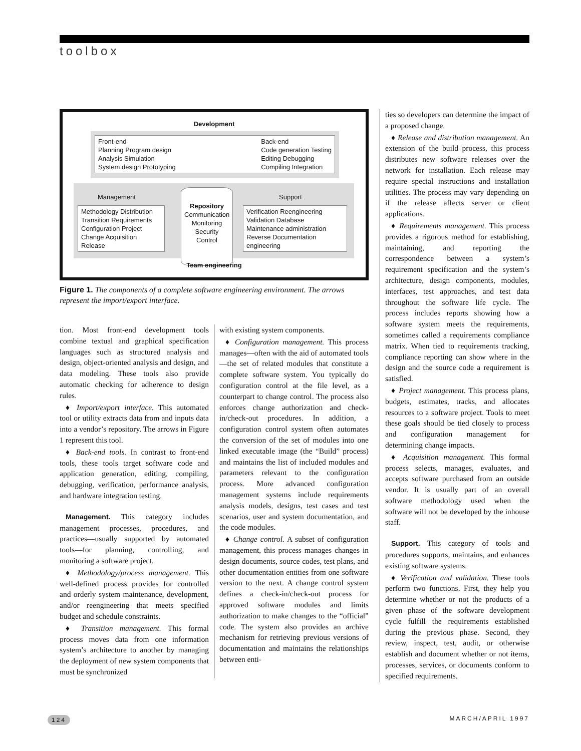toolbox
Development
Front-end
Planning Program design
Analysis Simulation
System design Prototyping
Back-end
Code generation Testing
Editing Debugging
Compiling Integration
Management Support
Methodology Distribution
Transition Requirements
Configuration Project
Change Acquisition
Release
Repository
Communication
Monitoring
Security
Control
Verification Reengineering
Validation Database
Maintenance administration
Reverse Documentation
engineering
Team engineering
Figure 1. The components of a complete software engineering environment. The arrows represent the import/export interface.
tion. Most front-end development tools combine textual and graphical specification languages such as structured analysis and design, object-oriented analysis and design, and data modeling. These tools also provide automatic checking for adherence to design rules.
♦ Import/export interface. This automated tool or utility extracts data from and inputs data into a vendor’s repository. The arrows in Figure 1 represent this tool.
♦ Back-end tools. In contrast to front-end tools, these tools target software code and application generation, editing, compiling, debugging, verification, performance analysis, and hardware integration testing.
Management. This category includes management processes, procedures, and practices—usually supported by automated tools—for planning, controlling, and monitoring a software project.
♦ Methodology/process management. This well-defined process provides for controlled and orderly system maintenance, development, and/or reengineering that meets specified budget and schedule constraints.
♦ Transition management. This formal process moves data from one information system’s architecture to another by managing the deployment of new system components that must be synchronized
with existing system components.
♦ Configuration management. This process manages—often with the aid of automated tools—the set of related modules that constitute a complete software system. You typically do configuration control at the file level, as a counterpart to change control. The process also enforces change authorization and check-in/check-out procedures. In addition, a configuration control system often automates the conversion of the set of modules into one linked executable image (the “Build” process) and maintains the list of included modules and parameters relevant to the configuration process. More advanced configuration management systems include requirements analysis models, designs, test cases and test scenarios, user and system documentation, and the code modules.
♦ Change control. A subset of configuration management, this process manages changes in design documents, source codes, test plans, and other documentation entities from one software version to the next. A change control system defines a check-in/check-out process for approved software modules and limits authorization to make changes to the “official” code. The system also provides an archive mechanism for retrieving previous versions of documentation and maintains the relationships between enti-
ties so developers can determine the impact of a proposed change.
♦ Release and distribution management. An extension of the build process, this process distributes new software releases over the network for installation. Each release may require special instructions and installation utilities. The process may vary depending on if the release affects server or client applications.
♦ Requirements management. This process provides a rigorous method for establishing, maintaining, and reporting the correspondence between a system’s requirement specification and the system’s architecture, design components, modules, interfaces, test approaches, and test data throughout the software life cycle. The process includes reports showing how a software system meets the requirements, sometimes called a requirements compliance matrix. When tied to requirements tracking, compliance reporting can show where in the design and the source code a requirement is satisfied.
♦ Project management. This process plans, budgets, estimates, tracks, and allocates resources to a software project. Tools to meet these goals should be tied closely to process and configuration management for determining change impacts.
♦ Acquisition management. This formal process selects, manages, evaluates, and accepts software purchased from an outside vendor. It is usually part of an overall software methodology used when the software will not be developed by the inhouse staff.
Support. This category of tools and procedures supports, maintains, and enhances existing software systems.
♦ Verification and validation. These tools perform two functions. First, they help you determine whether or not the products of a given phase of the software development cycle fulfill the requirements established during the previous phase. Second, they review, inspect, test, audit, or otherwise establish and document whether or not items, processes, services, or documents conform to specified requirements.
124 MARCH/APRIL 1997